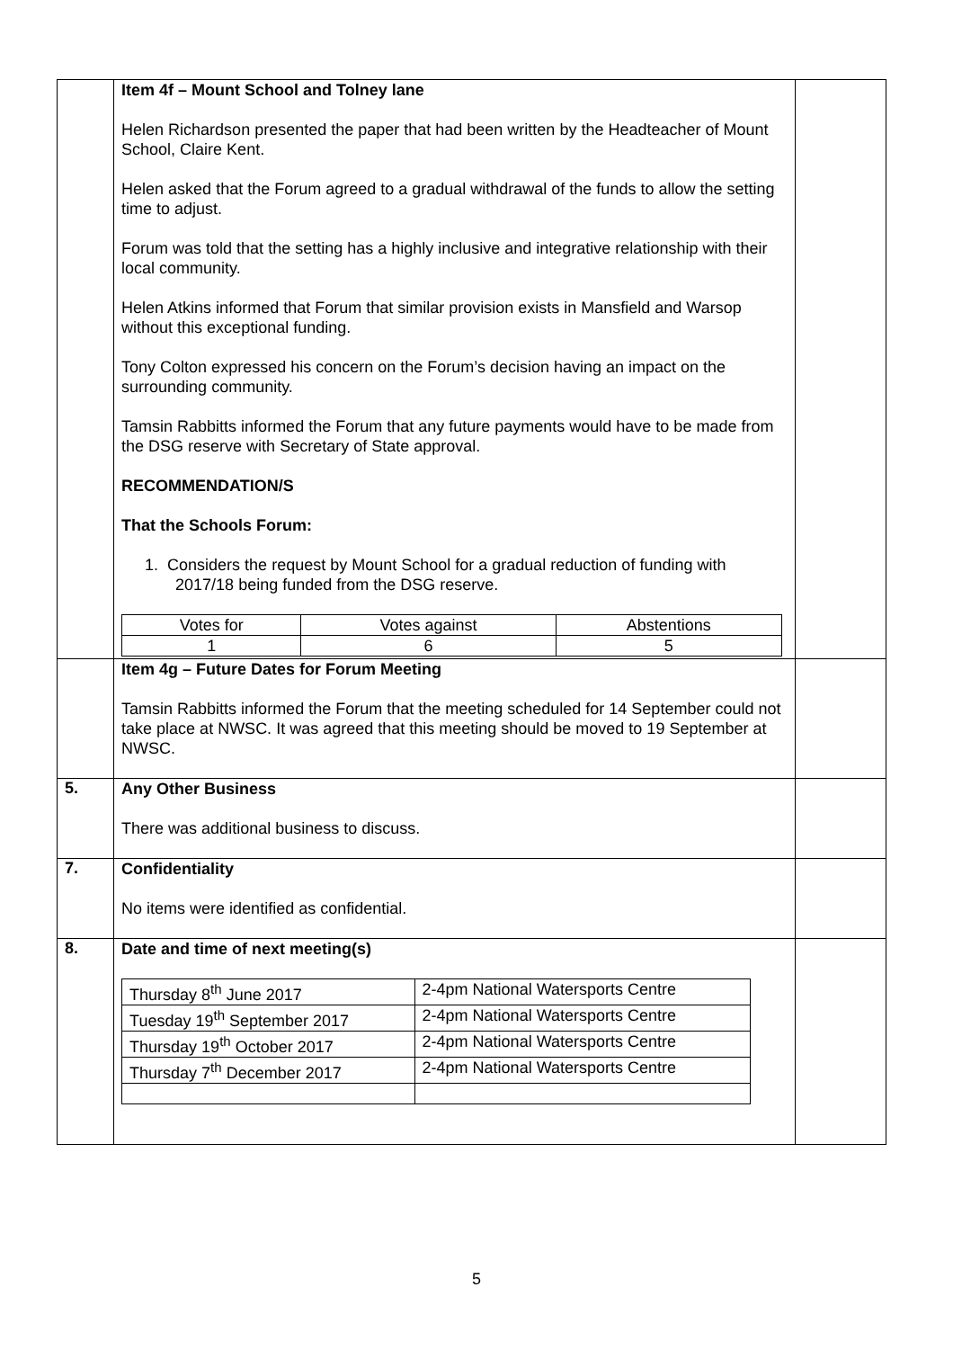| | Item 4f – Mount School and Tolney lane Helen Richardson presented the paper that had been written by the Headteacher of Mount School, Claire Kent. Helen asked that the Forum agreed to a gradual withdrawal of the funds to allow the setting time to adjust. Forum was told that the setting has a highly inclusive and integrative relationship with their local community. Helen Atkins informed that Forum that similar provision exists in Mansfield and Warsop without this exceptional funding. Tony Colton expressed his concern on the Forum’s decision having an impact on the surrounding community. Tamsin Rabbitts informed the Forum that any future payments would have to be made from the DSG reserve with Secretary of State approval. RECOMMENDATION/S That the Schools Forum: 1. Considers the request by Mount School for a gradual reduction of funding with 2017/18 being funded from the DSG reserve. / Votes for / Votes against / Abstentions / / 1 / 6 / 5 / | |
| | Item 4g – Future Dates for Forum Meeting Tamsin Rabbitts informed the Forum that the meeting scheduled for 14 September could not take place at NWSC. It was agreed that this meeting should be moved to 19 September at NWSC. | |
| 5. | Any Other Business There was additional business to discuss. | |
| 7. | Confidentiality No items were identified as confidential. | |
| 8. | Date and time of next meeting(s) / Thursday 8<sup>th</sup> June 2017 / 2-4pm National Watersports Centre / / Tuesday 19<sup>th</sup> September 2017 / 2-4pm National Watersports Centre / / Thursday 19<sup>th</sup> October 2017 / 2-4pm National Watersports Centre / / Thursday 7<sup>th</sup> December 2017 / 2-4pm National Watersports Centre / | |
5